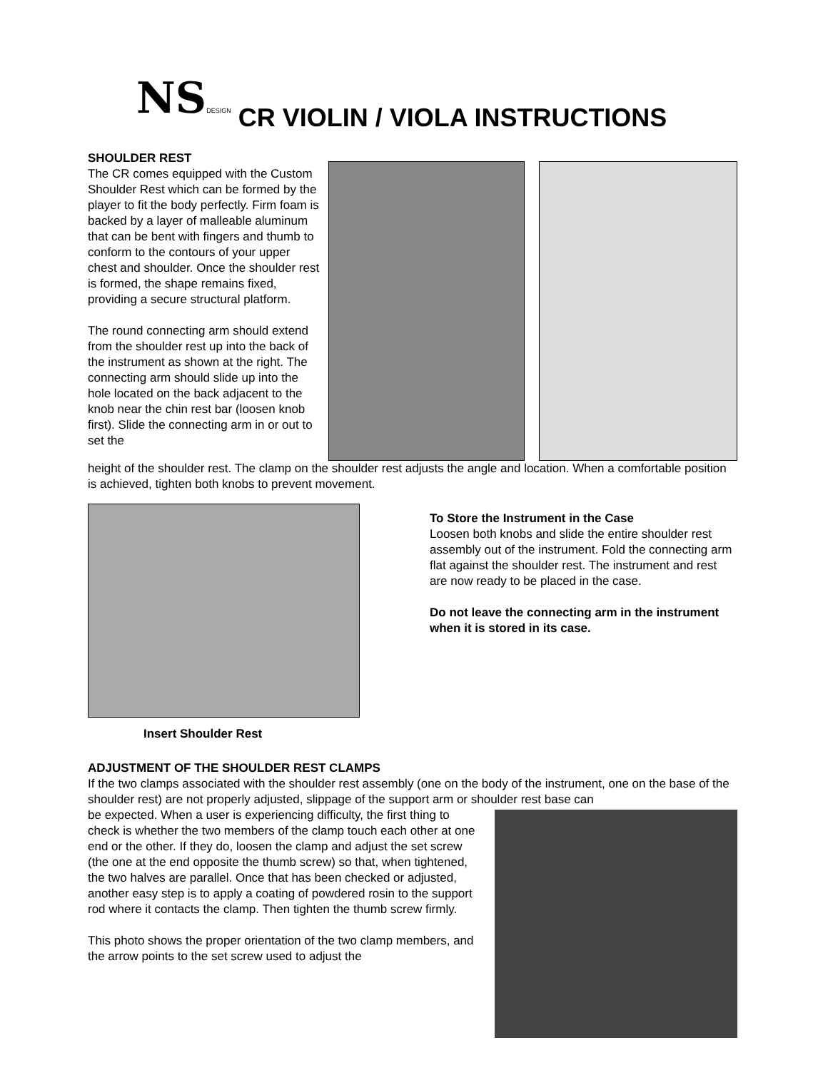NSDESIGN CR VIOLIN / VIOLA INSTRUCTIONS
SHOULDER REST
The CR comes equipped with the Custom Shoulder Rest which can be formed by the player to fit the body perfectly. Firm foam is backed by a layer of malleable aluminum that can be bent with fingers and thumb to conform to the contours of your upper chest and shoulder. Once the shoulder rest is formed, the shape remains fixed, providing a secure structural platform.
The round connecting arm should extend from the shoulder rest up into the back of the instrument as shown at the right. The connecting arm should slide up into the hole located on the back adjacent to the knob near the chin rest bar (loosen knob first). Slide the connecting arm in or out to set the
height of the shoulder rest. The clamp on the shoulder rest adjusts the angle and location. When a comfortable position is achieved, tighten both knobs to prevent movement.
Insert Shoulder Rest To Store the Instrument in the Case
Loosen both knobs and slide the entire shoulder rest assembly out of the instrument. Fold the connecting arm flat against the shoulder rest. The instrument and rest are now ready to be placed in the case.
Do not leave the connecting arm in the instrument when it is stored in its case.
ADJUSTMENT OF THE SHOULDER REST CLAMPS
If the two clamps associated with the shoulder rest assembly (one on the body of the instrument, one on the base of the shoulder rest) are not properly adjusted, slippage of the support arm or shoulder rest base can
be expected. When a user is experiencing difficulty, the first thing to check is whether the two members of the clamp touch each other at one end or the other. If they do, loosen the clamp and adjust the set screw (the one at the end opposite the thumb screw) so that, when tightened, the two halves are parallel. Once that has been checked or adjusted, another easy step is to apply a coating of powdered rosin to the support rod where it contacts the clamp. Then tighten the thumb screw firmly.
This photo shows the proper orientation of the two clamp members, and the arrow points to the set screw used to adjust the